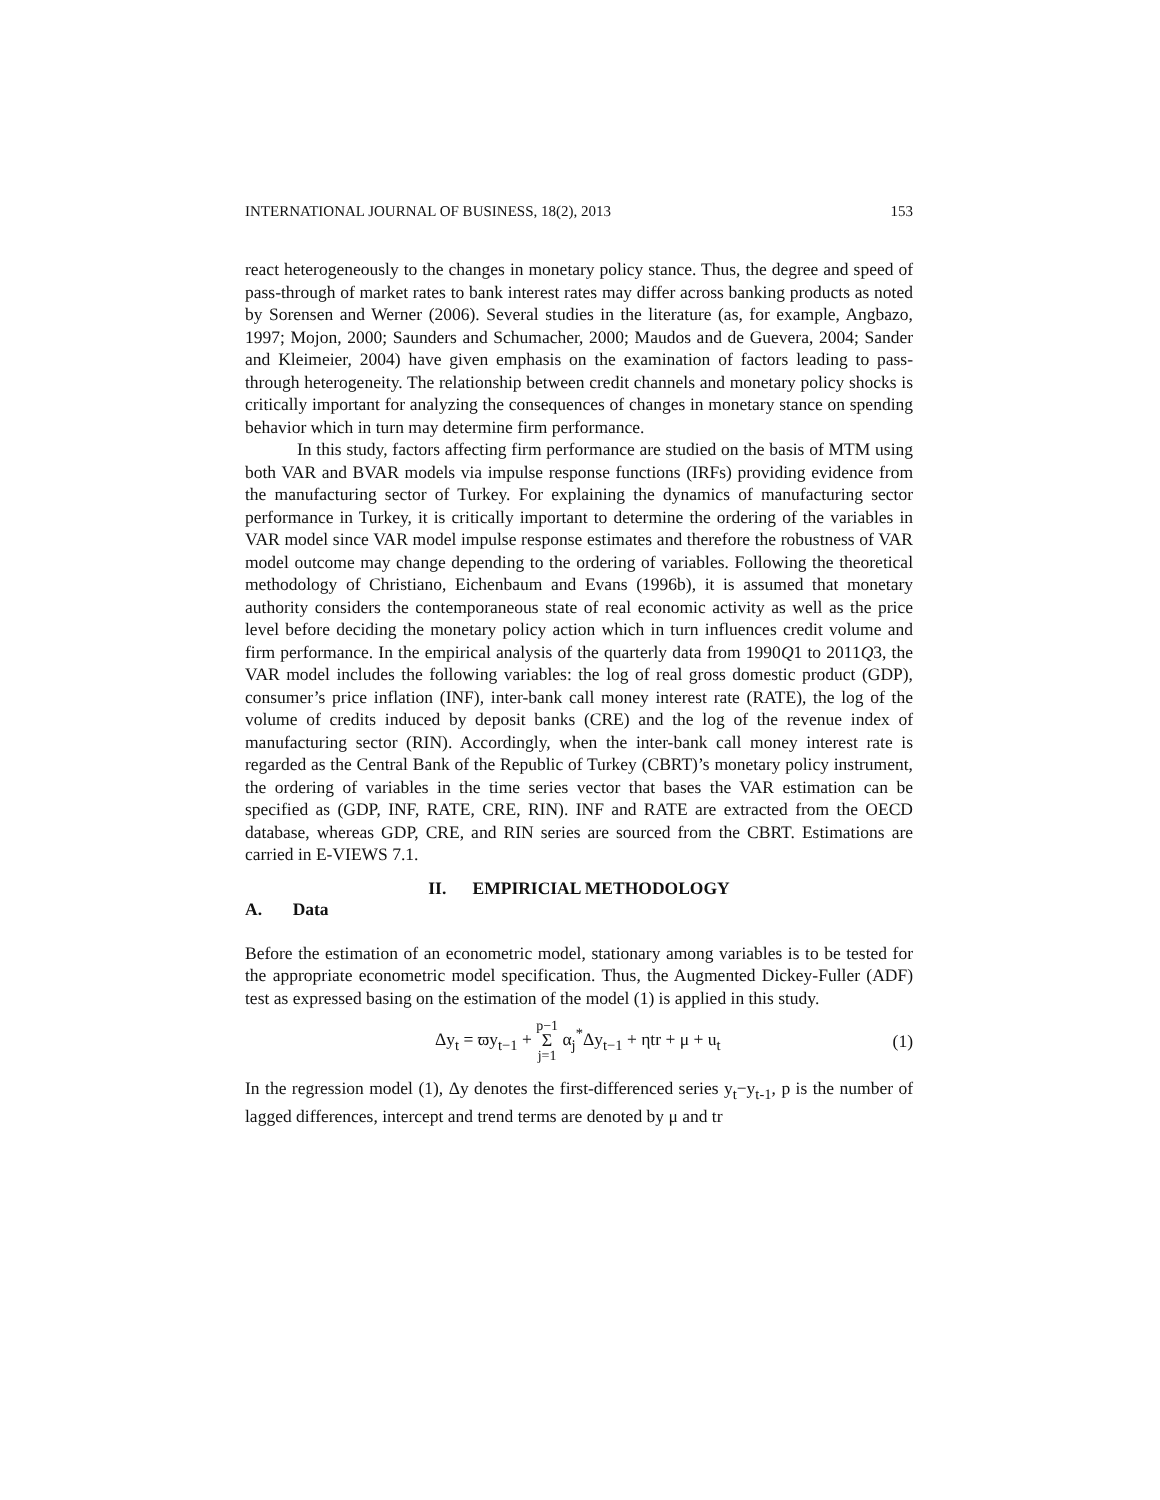INTERNATIONAL JOURNAL OF BUSINESS, 18(2), 2013 153
react heterogeneously to the changes in monetary policy stance. Thus, the degree and speed of pass-through of market rates to bank interest rates may differ across banking products as noted by Sorensen and Werner (2006). Several studies in the literature (as, for example, Angbazo, 1997; Mojon, 2000; Saunders and Schumacher, 2000; Maudos and de Guevera, 2004; Sander and Kleimeier, 2004) have given emphasis on the examination of factors leading to pass-through heterogeneity. The relationship between credit channels and monetary policy shocks is critically important for analyzing the consequences of changes in monetary stance on spending behavior which in turn may determine firm performance.
In this study, factors affecting firm performance are studied on the basis of MTM using both VAR and BVAR models via impulse response functions (IRFs) providing evidence from the manufacturing sector of Turkey. For explaining the dynamics of manufacturing sector performance in Turkey, it is critically important to determine the ordering of the variables in VAR model since VAR model impulse response estimates and therefore the robustness of VAR model outcome may change depending to the ordering of variables. Following the theoretical methodology of Christiano, Eichenbaum and Evans (1996b), it is assumed that monetary authority considers the contemporaneous state of real economic activity as well as the price level before deciding the monetary policy action which in turn influences credit volume and firm performance. In the empirical analysis of the quarterly data from 1990Q1 to 2011Q3, the VAR model includes the following variables: the log of real gross domestic product (GDP), consumer’s price inflation (INF), inter-bank call money interest rate (RATE), the log of the volume of credits induced by deposit banks (CRE) and the log of the revenue index of manufacturing sector (RIN). Accordingly, when the inter-bank call money interest rate is regarded as the Central Bank of the Republic of Turkey (CBRT)’s monetary policy instrument, the ordering of variables in the time series vector that bases the VAR estimation can be specified as (GDP, INF, RATE, CRE, RIN). INF and RATE are extracted from the OECD database, whereas GDP, CRE, and RIN series are sourced from the CBRT. Estimations are carried in E-VIEWS 7.1.
II. EMPIRICIAL METHODOLOGY
A. Data
Before the estimation of an econometric model, stationary among variables is to be tested for the appropriate econometric model specification. Thus, the Augmented Dickey-Fuller (ADF) test as expressed basing on the estimation of the model (1) is applied in this study.
Δy<sub>t</sub> = ϖy<sub>t−1</sub> + p−1
Σ
j=1 α<sub>j</sub><sup>*</sup>Δy<sub>t−1</sub> + ηtr + μ + u<sub>t</sub> (1)
In the regression model (1), Δy denotes the first-differenced series y<sub>t</sub>−y<sub>t-1</sub>, p is the number of lagged differences, intercept and trend terms are denoted by μ and tr